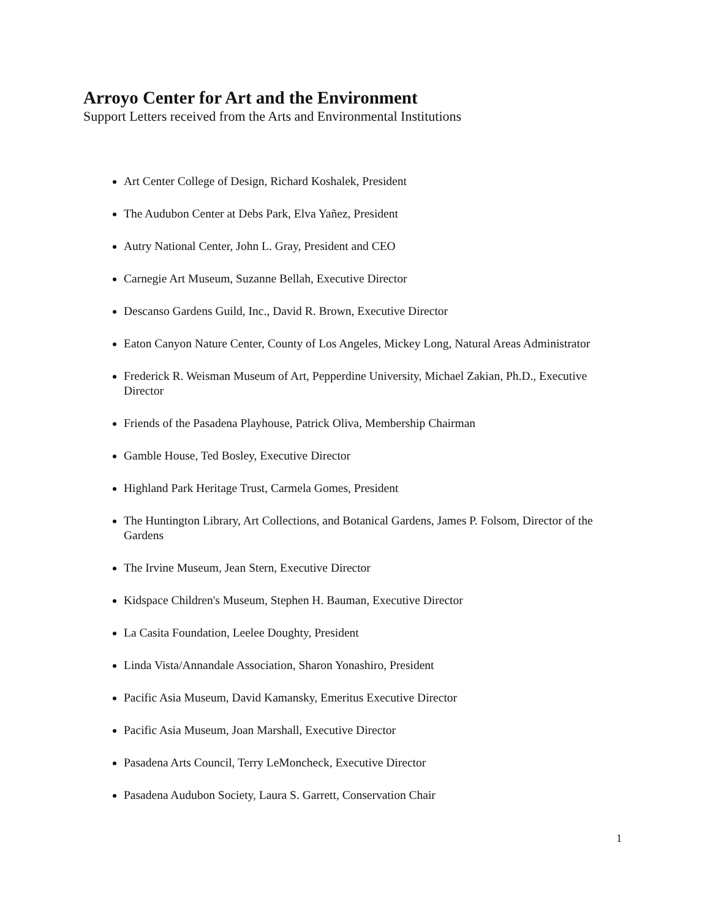Arroyo Center for Art and the Environment
Support Letters received from the Arts and Environmental Institutions
Art Center College of Design, Richard Koshalek, President
The Audubon Center at Debs Park, Elva Yañez, President
Autry National Center, John L. Gray, President and CEO
Carnegie Art Museum, Suzanne Bellah, Executive Director
Descanso Gardens Guild, Inc., David R. Brown, Executive Director
Eaton Canyon Nature Center, County of Los Angeles, Mickey Long, Natural Areas Administrator
Frederick R. Weisman Museum of Art, Pepperdine University, Michael Zakian, Ph.D., Executive Director
Friends of the Pasadena Playhouse, Patrick Oliva, Membership Chairman
Gamble House, Ted Bosley, Executive Director
Highland Park Heritage Trust, Carmela Gomes, President
The Huntington Library, Art Collections, and Botanical Gardens, James P. Folsom, Director of the Gardens
The Irvine Museum, Jean Stern, Executive Director
Kidspace Children's Museum, Stephen H. Bauman, Executive Director
La Casita Foundation, Leelee Doughty, President
Linda Vista/Annandale Association, Sharon Yonashiro, President
Pacific Asia Museum, David Kamansky, Emeritus Executive Director
Pacific Asia Museum, Joan Marshall, Executive Director
Pasadena Arts Council, Terry LeMoncheck, Executive Director
Pasadena Audubon Society, Laura S. Garrett, Conservation Chair
1